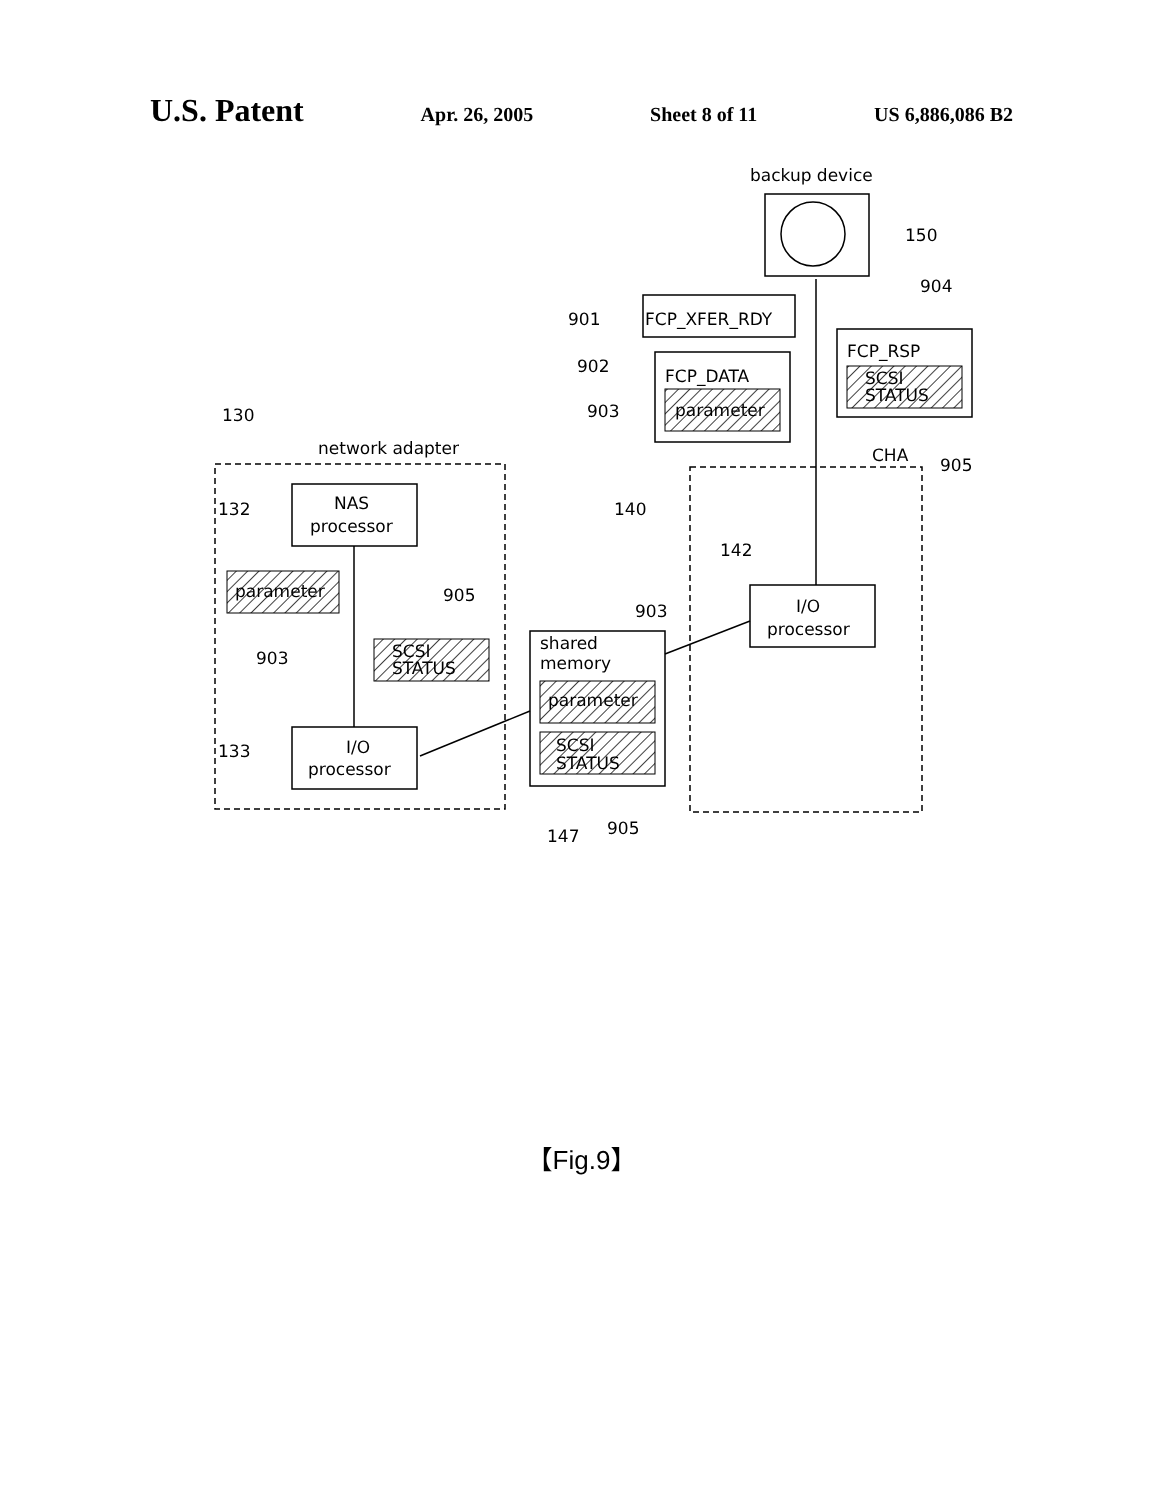U.S. Patent Apr. 26, 2005 Sheet 8 of 11 US 6,886,086 B2
backup device
150
904
901
FCP_XFER_RDY
902
FCP_DATA
903
parameter
FCP_RSP
SCSI
STATUS
905
130
network adapter
CHA
140
132
NAS
processor
parameter
903
905
SCSI
STATUS
142
I/O
processor
903
shared
memory
parameter
SCSI
STATUS
133
I/O
processor
147
905
【Fig.9】